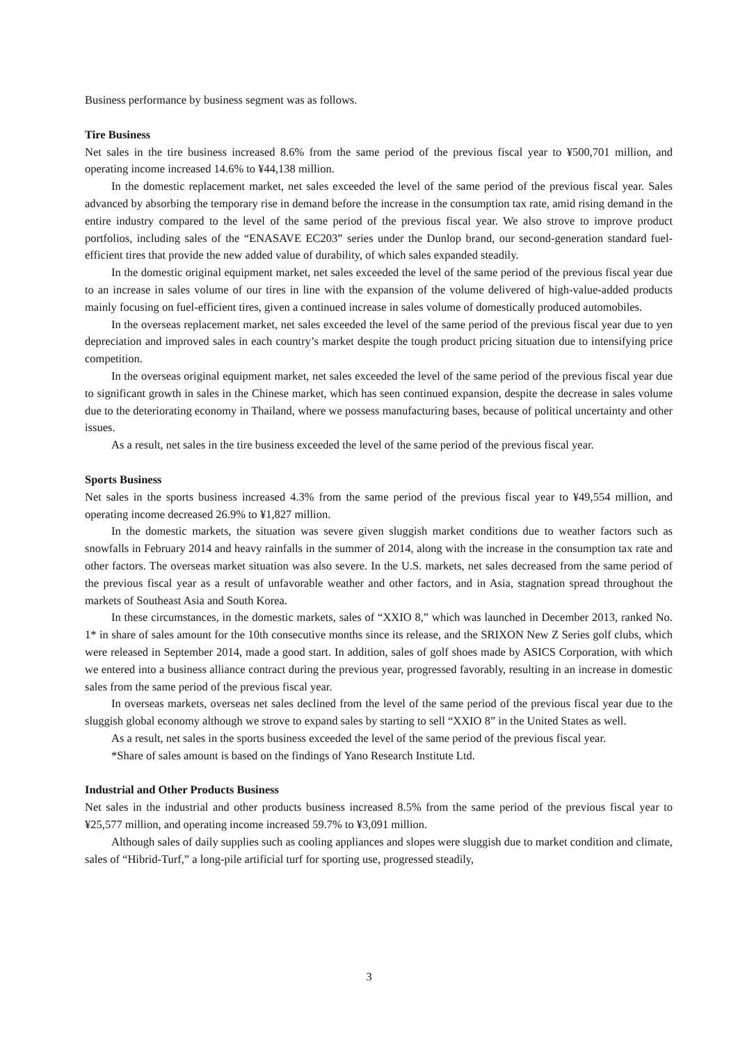Business performance by business segment was as follows.
Tire Business
Net sales in the tire business increased 8.6% from the same period of the previous fiscal year to ¥500,701 million, and operating income increased 14.6% to ¥44,138 million.
In the domestic replacement market, net sales exceeded the level of the same period of the previous fiscal year. Sales advanced by absorbing the temporary rise in demand before the increase in the consumption tax rate, amid rising demand in the entire industry compared to the level of the same period of the previous fiscal year. We also strove to improve product portfolios, including sales of the “ENASAVE EC203” series under the Dunlop brand, our second-generation standard fuel-efficient tires that provide the new added value of durability, of which sales expanded steadily.
In the domestic original equipment market, net sales exceeded the level of the same period of the previous fiscal year due to an increase in sales volume of our tires in line with the expansion of the volume delivered of high-value-added products mainly focusing on fuel-efficient tires, given a continued increase in sales volume of domestically produced automobiles.
In the overseas replacement market, net sales exceeded the level of the same period of the previous fiscal year due to yen depreciation and improved sales in each country’s market despite the tough product pricing situation due to intensifying price competition.
In the overseas original equipment market, net sales exceeded the level of the same period of the previous fiscal year due to significant growth in sales in the Chinese market, which has seen continued expansion, despite the decrease in sales volume due to the deteriorating economy in Thailand, where we possess manufacturing bases, because of political uncertainty and other issues.
As a result, net sales in the tire business exceeded the level of the same period of the previous fiscal year.
Sports Business
Net sales in the sports business increased 4.3% from the same period of the previous fiscal year to ¥49,554 million, and operating income decreased 26.9% to ¥1,827 million.
In the domestic markets, the situation was severe given sluggish market conditions due to weather factors such as snowfalls in February 2014 and heavy rainfalls in the summer of 2014, along with the increase in the consumption tax rate and other factors. The overseas market situation was also severe. In the U.S. markets, net sales decreased from the same period of the previous fiscal year as a result of unfavorable weather and other factors, and in Asia, stagnation spread throughout the markets of Southeast Asia and South Korea.
In these circumstances, in the domestic markets, sales of “XXIO 8,” which was launched in December 2013, ranked No. 1* in share of sales amount for the 10th consecutive months since its release, and the SRIXON New Z Series golf clubs, which were released in September 2014, made a good start. In addition, sales of golf shoes made by ASICS Corporation, with which we entered into a business alliance contract during the previous year, progressed favorably, resulting in an increase in domestic sales from the same period of the previous fiscal year.
In overseas markets, overseas net sales declined from the level of the same period of the previous fiscal year due to the sluggish global economy although we strove to expand sales by starting to sell “XXIO 8” in the United States as well.
As a result, net sales in the sports business exceeded the level of the same period of the previous fiscal year.
*Share of sales amount is based on the findings of Yano Research Institute Ltd.
Industrial and Other Products Business
Net sales in the industrial and other products business increased 8.5% from the same period of the previous fiscal year to ¥25,577 million, and operating income increased 59.7% to ¥3,091 million.
Although sales of daily supplies such as cooling appliances and slopes were sluggish due to market condition and climate, sales of “Hibrid-Turf,” a long-pile artificial turf for sporting use, progressed steadily,
3